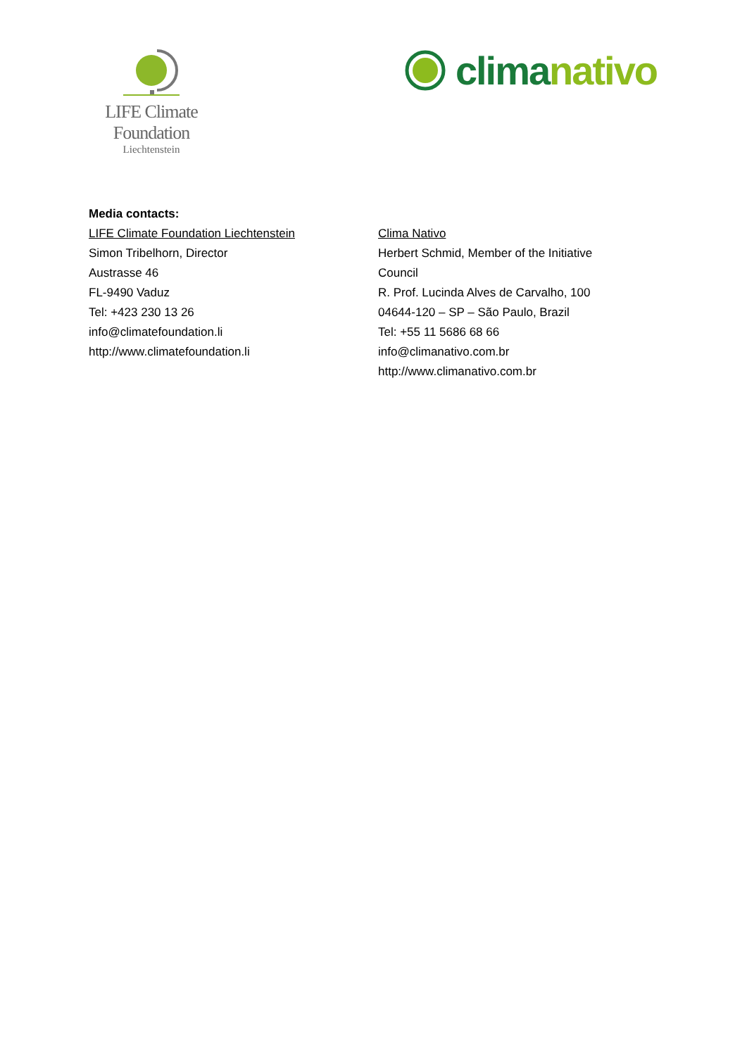LIFE Climate Foundation
Liechtenstein
clima nativo
Media contacts:
LIFE Climate Foundation Liechtenstein
Simon Tribelhorn, Director
Austrasse 46
FL-9490 Vaduz
Tel: +423 230 13 26
info@climatefoundation.li
http://www.climatefoundation.li
Clima Nativo
Herbert Schmid, Member of the Initiative Council
R. Prof. Lucinda Alves de Carvalho, 100
04644-120 – SP – São Paulo, Brazil
Tel: +55 11 5686 68 66
info@climanativo.com.br
http://www.climanativo.com.br